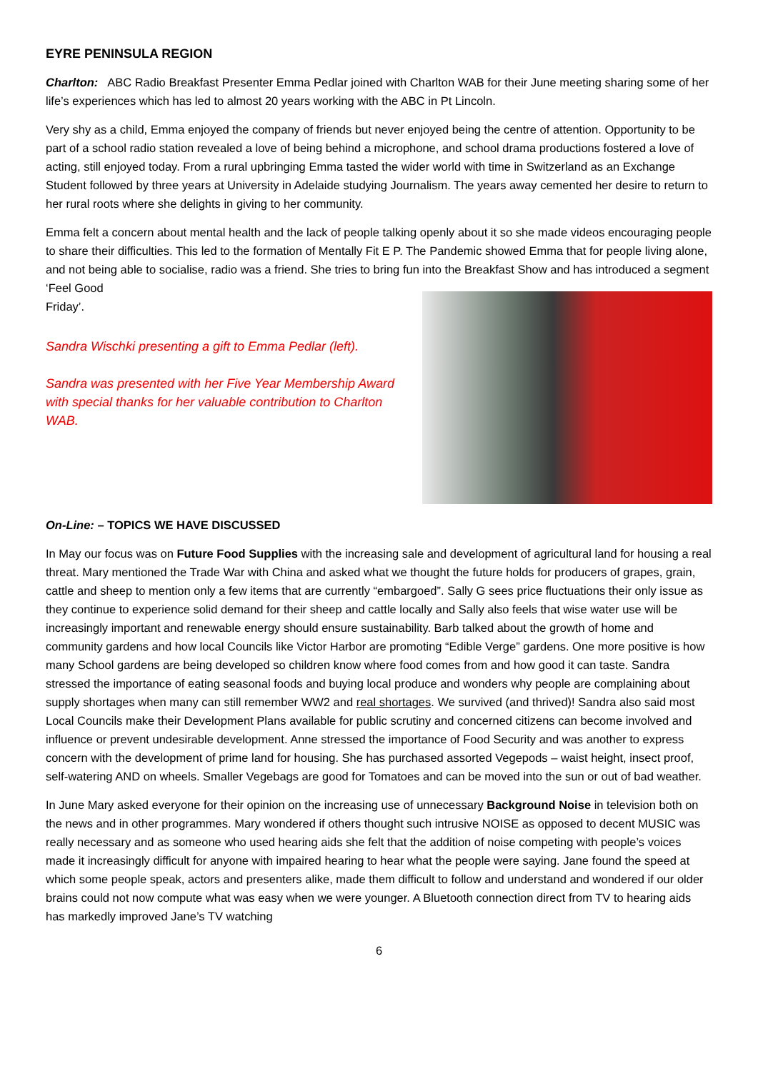EYRE PENINSULA REGION
Charlton: ABC Radio Breakfast Presenter Emma Pedlar joined with Charlton WAB for their June meeting sharing some of her life’s experiences which has led to almost 20 years working with the ABC in Pt Lincoln.
Very shy as a child, Emma enjoyed the company of friends but never enjoyed being the centre of attention. Opportunity to be part of a school radio station revealed a love of being behind a microphone, and school drama productions fostered a love of acting, still enjoyed today. From a rural upbringing Emma tasted the wider world with time in Switzerland as an Exchange Student followed by three years at University in Adelaide studying Journalism. The years away cemented her desire to return to her rural roots where she delights in giving to her community.
Emma felt a concern about mental health and the lack of people talking openly about it so she made videos encouraging people to share their difficulties. This led to the formation of Mentally Fit E P. The Pandemic showed Emma that for people living alone, and not being able to socialise, radio was a friend. She tries to bring fun into the Breakfast Show and has introduced a segment ‘Feel Good
Friday’.
Sandra Wischki presenting a gift to Emma Pedlar (left).
Sandra was presented with her Five Year Membership Award with special thanks for her valuable contribution to Charlton WAB.
On-Line: – TOPICS WE HAVE DISCUSSED
In May our focus was on Future Food Supplies with the increasing sale and development of agricultural land for housing a real threat. Mary mentioned the Trade War with China and asked what we thought the future holds for producers of grapes, grain, cattle and sheep to mention only a few items that are currently “embargoed”. Sally G sees price fluctuations their only issue as they continue to experience solid demand for their sheep and cattle locally and Sally also feels that wise water use will be increasingly important and renewable energy should ensure sustainability. Barb talked about the growth of home and community gardens and how local Councils like Victor Harbor are promoting “Edible Verge” gardens. One more positive is how many School gardens are being developed so children know where food comes from and how good it can taste. Sandra stressed the importance of eating seasonal foods and buying local produce and wonders why people are complaining about supply shortages when many can still remember WW2 and real shortages. We survived (and thrived)! Sandra also said most Local Councils make their Development Plans available for public scrutiny and concerned citizens can become involved and influence or prevent undesirable development. Anne stressed the importance of Food Security and was another to express concern with the development of prime land for housing. She has purchased assorted Vegepods – waist height, insect proof, self-watering AND on wheels. Smaller Vegebags are good for Tomatoes and can be moved into the sun or out of bad weather.
In June Mary asked everyone for their opinion on the increasing use of unnecessary Background Noise in television both on the news and in other programmes. Mary wondered if others thought such intrusive NOISE as opposed to decent MUSIC was really necessary and as someone who used hearing aids she felt that the addition of noise competing with people’s voices made it increasingly difficult for anyone with impaired hearing to hear what the people were saying. Jane found the speed at which some people speak, actors and presenters alike, made them difficult to follow and understand and wondered if our older brains could not now compute what was easy when we were younger. A Bluetooth connection direct from TV to hearing aids has markedly improved Jane’s TV watching
6